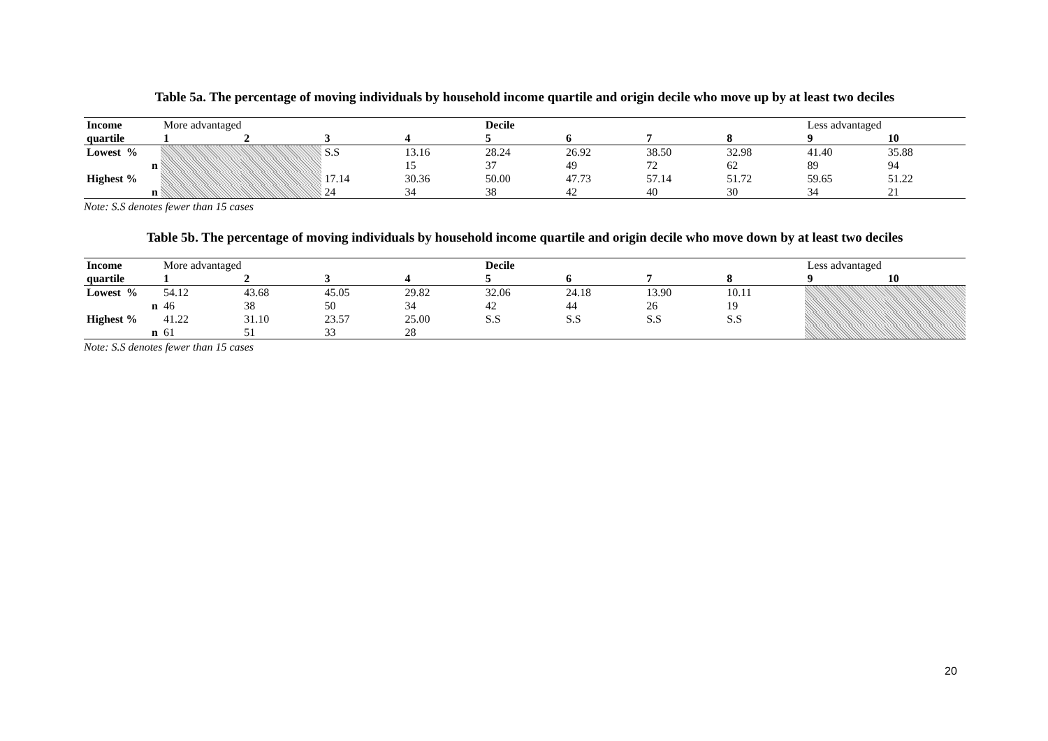Table 5a. The percentage of moving individuals by household income quartile and origin decile who move up by at least two deciles
| Income | More advantaged | | | | Decile | | | | Less advantaged | |
| --- | --- | --- | --- | --- | --- | --- | --- | --- | --- | --- |
| quartile | 1 | 2 | 3 | 4 | 5 | 6 | 7 | 8 | 9 | 10 |
| Lowest % | | | S.S | 13.16 | 28.24 | 26.92 | 38.50 | 32.98 | 41.40 | 35.88 |
| n | | | | 15 | 37 | 49 | 72 | 62 | 89 | 94 |
| Highest % | | | 17.14 | 30.36 | 50.00 | 47.73 | 57.14 | 51.72 | 59.65 | 51.22 |
| n | | | 24 | 34 | 38 | 42 | 40 | 30 | 34 | 21 |
Note: S.S denotes fewer than 15 cases
Table 5b. The percentage of moving individuals by household income quartile and origin decile who move down by at least two deciles
| Income | More advantaged | | | | Decile | | | | Less advantaged | |
| --- | --- | --- | --- | --- | --- | --- | --- | --- | --- | --- |
| quartile | 1 | 2 | 3 | 4 | 5 | 6 | 7 | 8 | 9 | 10 |
| Lowest % | 54.12 | 43.68 | 45.05 | 29.82 | 32.06 | 24.18 | 13.90 | 10.11 | | |
| n | 46 | 38 | 50 | 34 | 42 | 44 | 26 | 19 | | |
| Highest % | 41.22 | 31.10 | 23.57 | 25.00 | S.S | S.S | S.S | S.S | | |
| n | 61 | 51 | 33 | 28 | | | | | | |
Note: S.S denotes fewer than 15 cases
20